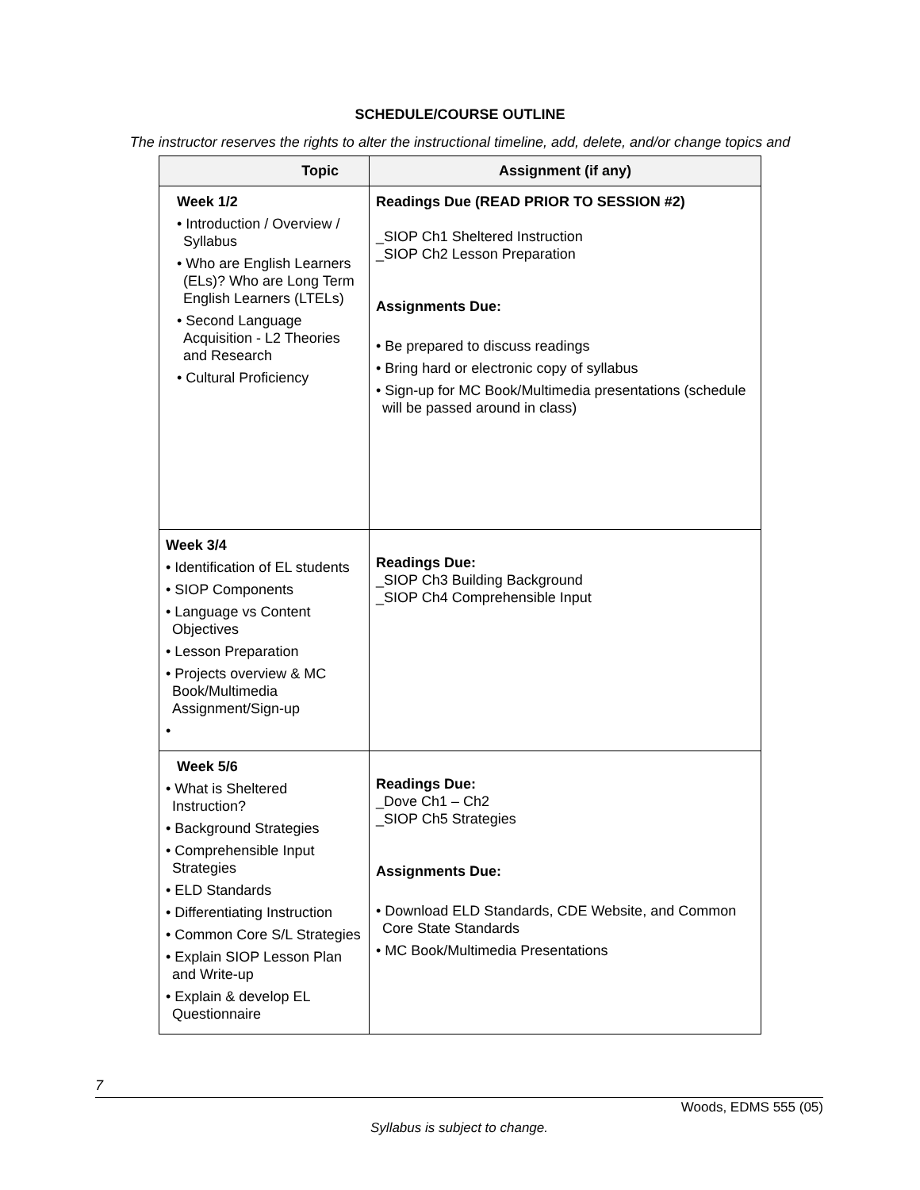SCHEDULE/COURSE OUTLINE
The instructor reserves the rights to alter the instructional timeline, add, delete, and/or change topics and
| Topic | Assignment (if any) |
| --- | --- |
| Week 1/2 • Introduction / Overview / Syllabus • Who are English Learners (ELs)? Who are Long Term English Learners (LTELs) • Second Language Acquisition - L2 Theories and Research • Cultural Proficiency | Readings Due (READ PRIOR TO SESSION #2) _SIOP Ch1 Sheltered Instruction _SIOP Ch2 Lesson Preparation Assignments Due: • Be prepared to discuss readings • Bring hard or electronic copy of syllabus • Sign-up for MC Book/Multimedia presentations (schedule will be passed around in class) |
| Week 3/4 • Identification of EL students • SIOP Components • Language vs Content Objectives • Lesson Preparation • Projects overview & MC Book/Multimedia Assignment/Sign-up • | Readings Due: _SIOP Ch3 Building Background _SIOP Ch4 Comprehensible Input |
| Week 5/6 • What is Sheltered Instruction? • Background Strategies • Comprehensible Input Strategies • ELD Standards • Differentiating Instruction • Common Core S/L Strategies • Explain SIOP Lesson Plan and Write-up • Explain & develop EL Questionnaire | Readings Due: _Dove Ch1 – Ch2 _SIOP Ch5 Strategies Assignments Due: • Download ELD Standards, CDE Website, and Common Core State Standards • MC Book/Multimedia Presentations |
7
Woods, EDMS 555 (05)
Syllabus is subject to change.